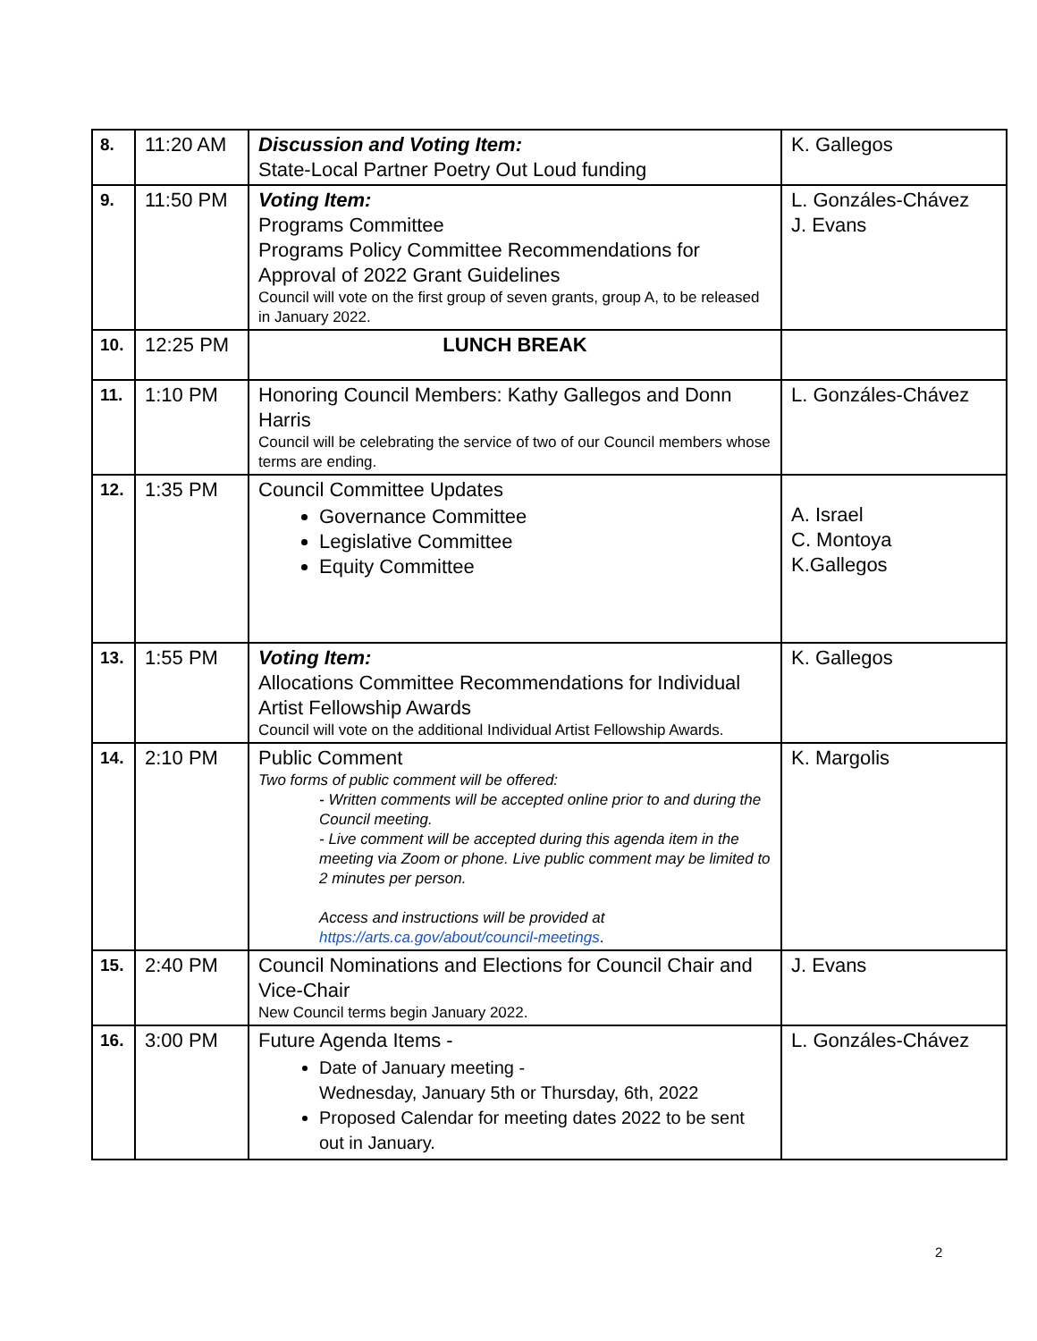| 8. | 11:20 AM | Discussion and Voting Item: State-Local Partner Poetry Out Loud funding | K. Gallegos |
| 9. | 11:50 PM | Voting Item: Programs Committee Programs Policy Committee Recommendations for Approval of 2022 Grant Guidelines Council will vote on the first group of seven grants, group A, to be released in January 2022. | L. Gonzáles-Chávez J. Evans |
| 10. | 12:25 PM | LUNCH BREAK | |
| 11. | 1:10 PM | Honoring Council Members: Kathy Gallegos and Donn Harris Council will be celebrating the service of two of our Council members whose terms are ending. | L. Gonzáles-Chávez |
| 12. | 1:35 PM | Council Committee Updates Governance Committee Legislative Committee Equity Committee | A. Israel C. Montoya K.Gallegos |
| 13. | 1:55 PM | Voting Item: Allocations Committee Recommendations for Individual Artist Fellowship Awards Council will vote on the additional Individual Artist Fellowship Awards. | K. Gallegos |
| 14. | 2:10 PM | Public Comment Two forms of public comment will be offered: - Written comments will be accepted online prior to and during the Council meeting. - Live comment will be accepted during this agenda item in the meeting via Zoom or phone. Live public comment may be limited to 2 minutes per person. Access and instructions will be provided at https://arts.ca.gov/about/council-meetings . | K. Margolis |
| 15. | 2:40 PM | Council Nominations and Elections for Council Chair and Vice-Chair New Council terms begin January 2022. | J. Evans |
| 16. | 3:00 PM | Future Agenda Items - Date of January meeting - Wednesday, January 5th or Thursday, 6th, 2022 Proposed Calendar for meeting dates 2022 to be sent out in January. | L. Gonzáles-Chávez |
2